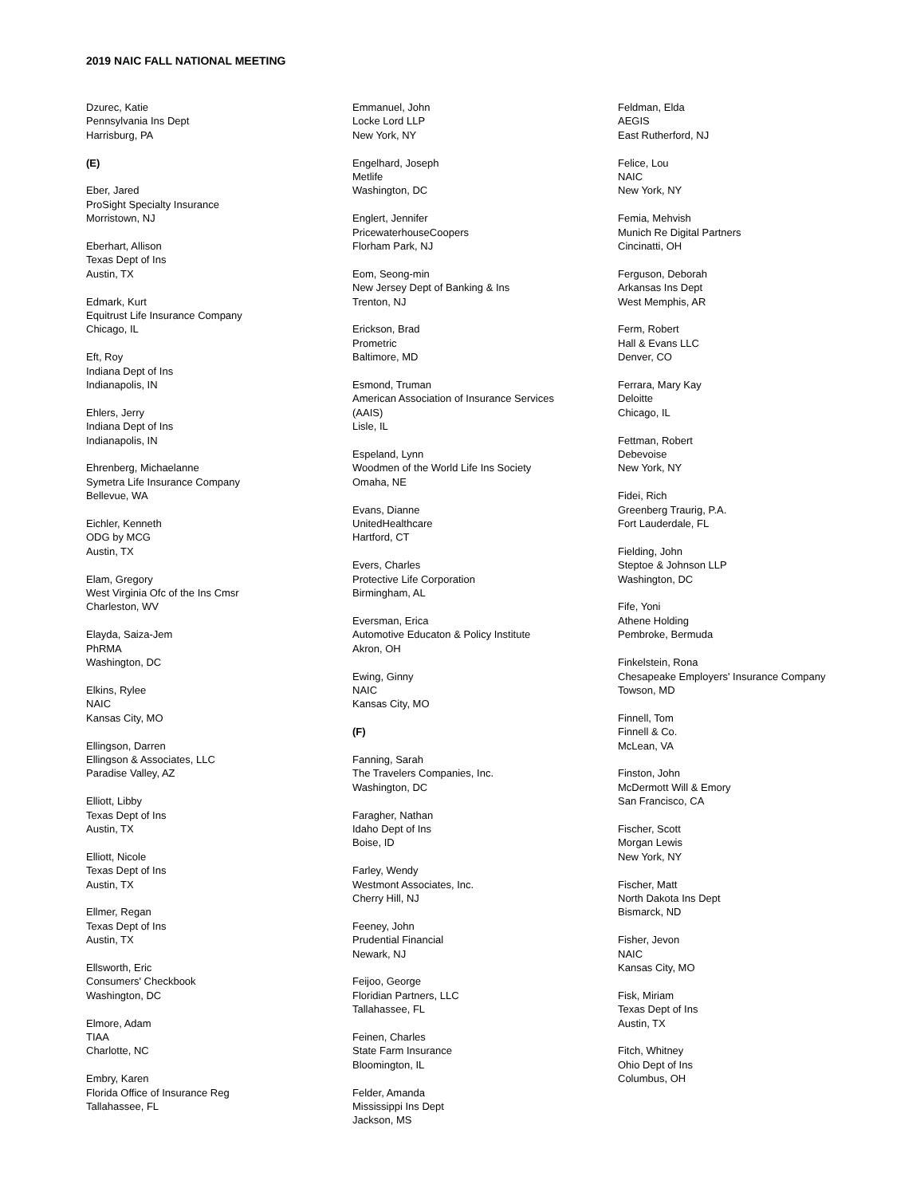2019 NAIC FALL NATIONAL MEETING
Dzurec, Katie
Pennsylvania Ins Dept
Harrisburg, PA
(E)
Eber, Jared
ProSight Specialty Insurance
Morristown, NJ
Eberhart, Allison
Texas Dept of Ins
Austin, TX
Edmark, Kurt
Equitrust Life Insurance Company
Chicago, IL
Eft, Roy
Indiana Dept of Ins
Indianapolis, IN
Ehlers, Jerry
Indiana Dept of Ins
Indianapolis, IN
Ehrenberg, Michaelanne
Symetra Life Insurance Company
Bellevue, WA
Eichler, Kenneth
ODG by MCG
Austin, TX
Elam, Gregory
West Virginia Ofc of the Ins Cmsr
Charleston, WV
Elayda, Saiza-Jem
PhRMA
Washington, DC
Elkins, Rylee
NAIC
Kansas City, MO
Ellingson, Darren
Ellingson & Associates, LLC
Paradise Valley, AZ
Elliott, Libby
Texas Dept of Ins
Austin, TX
Elliott, Nicole
Texas Dept of Ins
Austin, TX
Ellmer, Regan
Texas Dept of Ins
Austin, TX
Ellsworth, Eric
Consumers' Checkbook
Washington, DC
Elmore, Adam
TIAA
Charlotte, NC
Embry, Karen
Florida Office of Insurance Reg
Tallahassee, FL
Emmanuel, John
Locke Lord LLP
New York, NY
Engelhard, Joseph
Metlife
Washington, DC
Englert, Jennifer
PricewaterhouseCoopers
Florham Park, NJ
Eom, Seong-min
New Jersey Dept of Banking & Ins
Trenton, NJ
Erickson, Brad
Prometric
Baltimore, MD
Esmond, Truman
American Association of Insurance Services
(AAIS)
Lisle, IL
Espeland, Lynn
Woodmen of the World Life Ins Society
Omaha, NE
Evans, Dianne
UnitedHealthcare
Hartford, CT
Evers, Charles
Protective Life Corporation
Birmingham, AL
Eversman, Erica
Automotive Educaton & Policy Institute
Akron, OH
Ewing, Ginny
NAIC
Kansas City, MO
(F)
Fanning, Sarah
The Travelers Companies, Inc.
Washington, DC
Faragher, Nathan
Idaho Dept of Ins
Boise, ID
Farley, Wendy
Westmont Associates, Inc.
Cherry Hill, NJ
Feeney, John
Prudential Financial
Newark, NJ
Feijoo, George
Floridian Partners, LLC
Tallahassee, FL
Feinen, Charles
State Farm Insurance
Bloomington, IL
Felder, Amanda
Mississippi Ins Dept
Jackson, MS
Feldman, Elda
AEGIS
East Rutherford, NJ
Felice, Lou
NAIC
New York, NY
Femia, Mehvish
Munich Re Digital Partners
Cincinatti, OH
Ferguson, Deborah
Arkansas Ins Dept
West Memphis, AR
Ferm, Robert
Hall & Evans LLC
Denver, CO
Ferrara, Mary Kay
Deloitte
Chicago, IL
Fettman, Robert
Debevoise
New York, NY
Fidei, Rich
Greenberg Traurig, P.A.
Fort Lauderdale, FL
Fielding, John
Steptoe & Johnson LLP
Washington, DC
Fife, Yoni
Athene Holding
Pembroke, Bermuda
Finkelstein, Rona
Chesapeake Employers' Insurance Company
Towson, MD
Finnell, Tom
Finnell & Co.
McLean, VA
Finston, John
McDermott Will & Emory
San Francisco, CA
Fischer, Scott
Morgan Lewis
New York, NY
Fischer, Matt
North Dakota Ins Dept
Bismarck, ND
Fisher, Jevon
NAIC
Kansas City, MO
Fisk, Miriam
Texas Dept of Ins
Austin, TX
Fitch, Whitney
Ohio Dept of Ins
Columbus, OH